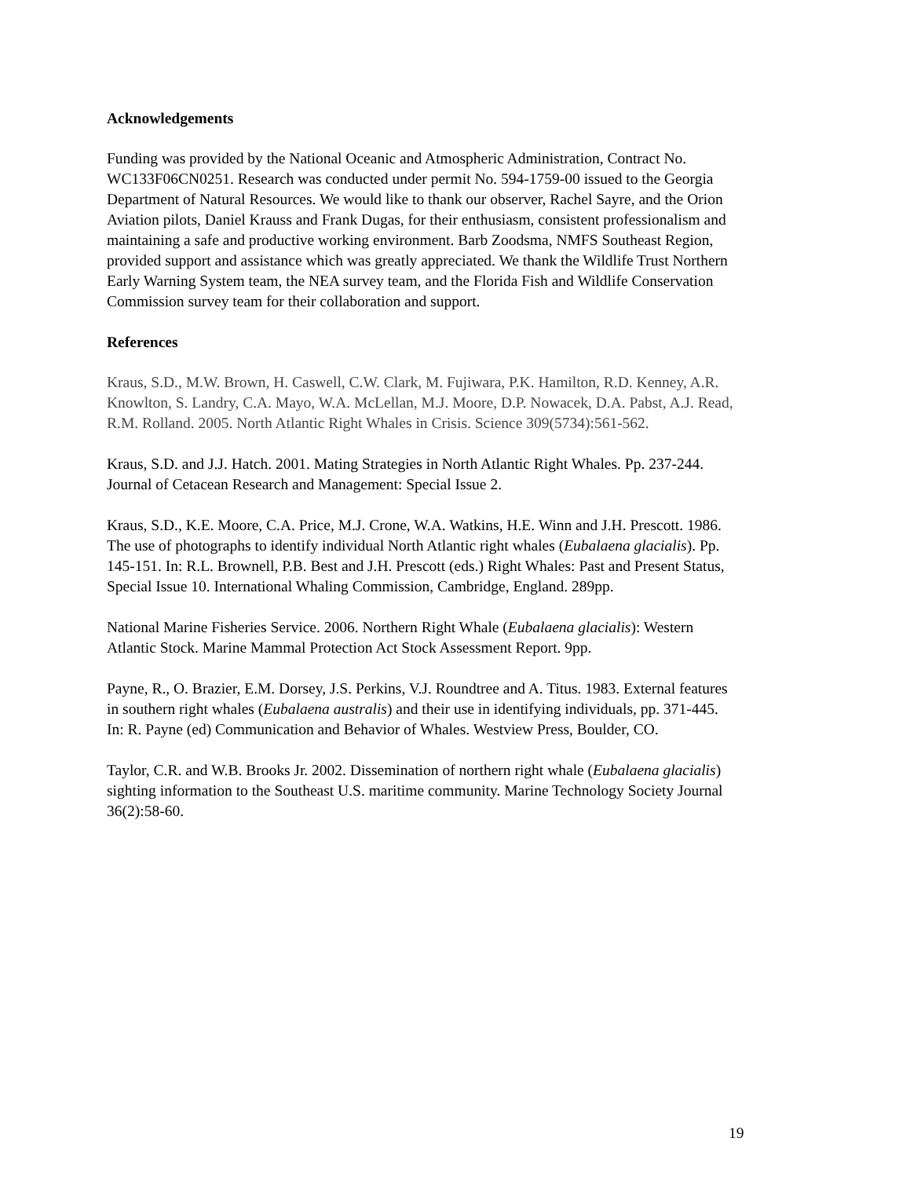Acknowledgements
Funding was provided by the National Oceanic and Atmospheric Administration, Contract No. WC133F06CN0251. Research was conducted under permit No. 594-1759-00 issued to the Georgia Department of Natural Resources. We would like to thank our observer, Rachel Sayre, and the Orion Aviation pilots, Daniel Krauss and Frank Dugas, for their enthusiasm, consistent professionalism and maintaining a safe and productive working environment. Barb Zoodsma, NMFS Southeast Region, provided support and assistance which was greatly appreciated. We thank the Wildlife Trust Northern Early Warning System team, the NEA survey team, and the Florida Fish and Wildlife Conservation Commission survey team for their collaboration and support.
References
Kraus, S.D., M.W. Brown, H. Caswell, C.W. Clark, M. Fujiwara, P.K. Hamilton, R.D. Kenney, A.R. Knowlton, S. Landry, C.A. Mayo, W.A. McLellan, M.J. Moore, D.P. Nowacek, D.A. Pabst, A.J. Read, R.M. Rolland. 2005. North Atlantic Right Whales in Crisis. Science 309(5734):561-562.
Kraus, S.D. and J.J. Hatch. 2001. Mating Strategies in North Atlantic Right Whales. Pp. 237-244. Journal of Cetacean Research and Management: Special Issue 2.
Kraus, S.D., K.E. Moore, C.A. Price, M.J. Crone, W.A. Watkins, H.E. Winn and J.H. Prescott. 1986. The use of photographs to identify individual North Atlantic right whales (Eubalaena glacialis). Pp. 145-151. In: R.L. Brownell, P.B. Best and J.H. Prescott (eds.) Right Whales: Past and Present Status, Special Issue 10. International Whaling Commission, Cambridge, England. 289pp.
National Marine Fisheries Service. 2006. Northern Right Whale (Eubalaena glacialis): Western Atlantic Stock. Marine Mammal Protection Act Stock Assessment Report. 9pp.
Payne, R., O. Brazier, E.M. Dorsey, J.S. Perkins, V.J. Roundtree and A. Titus. 1983. External features in southern right whales (Eubalaena australis) and their use in identifying individuals, pp. 371-445. In: R. Payne (ed) Communication and Behavior of Whales. Westview Press, Boulder, CO.
Taylor, C.R. and W.B. Brooks Jr. 2002. Dissemination of northern right whale (Eubalaena glacialis) sighting information to the Southeast U.S. maritime community. Marine Technology Society Journal 36(2):58-60.
19